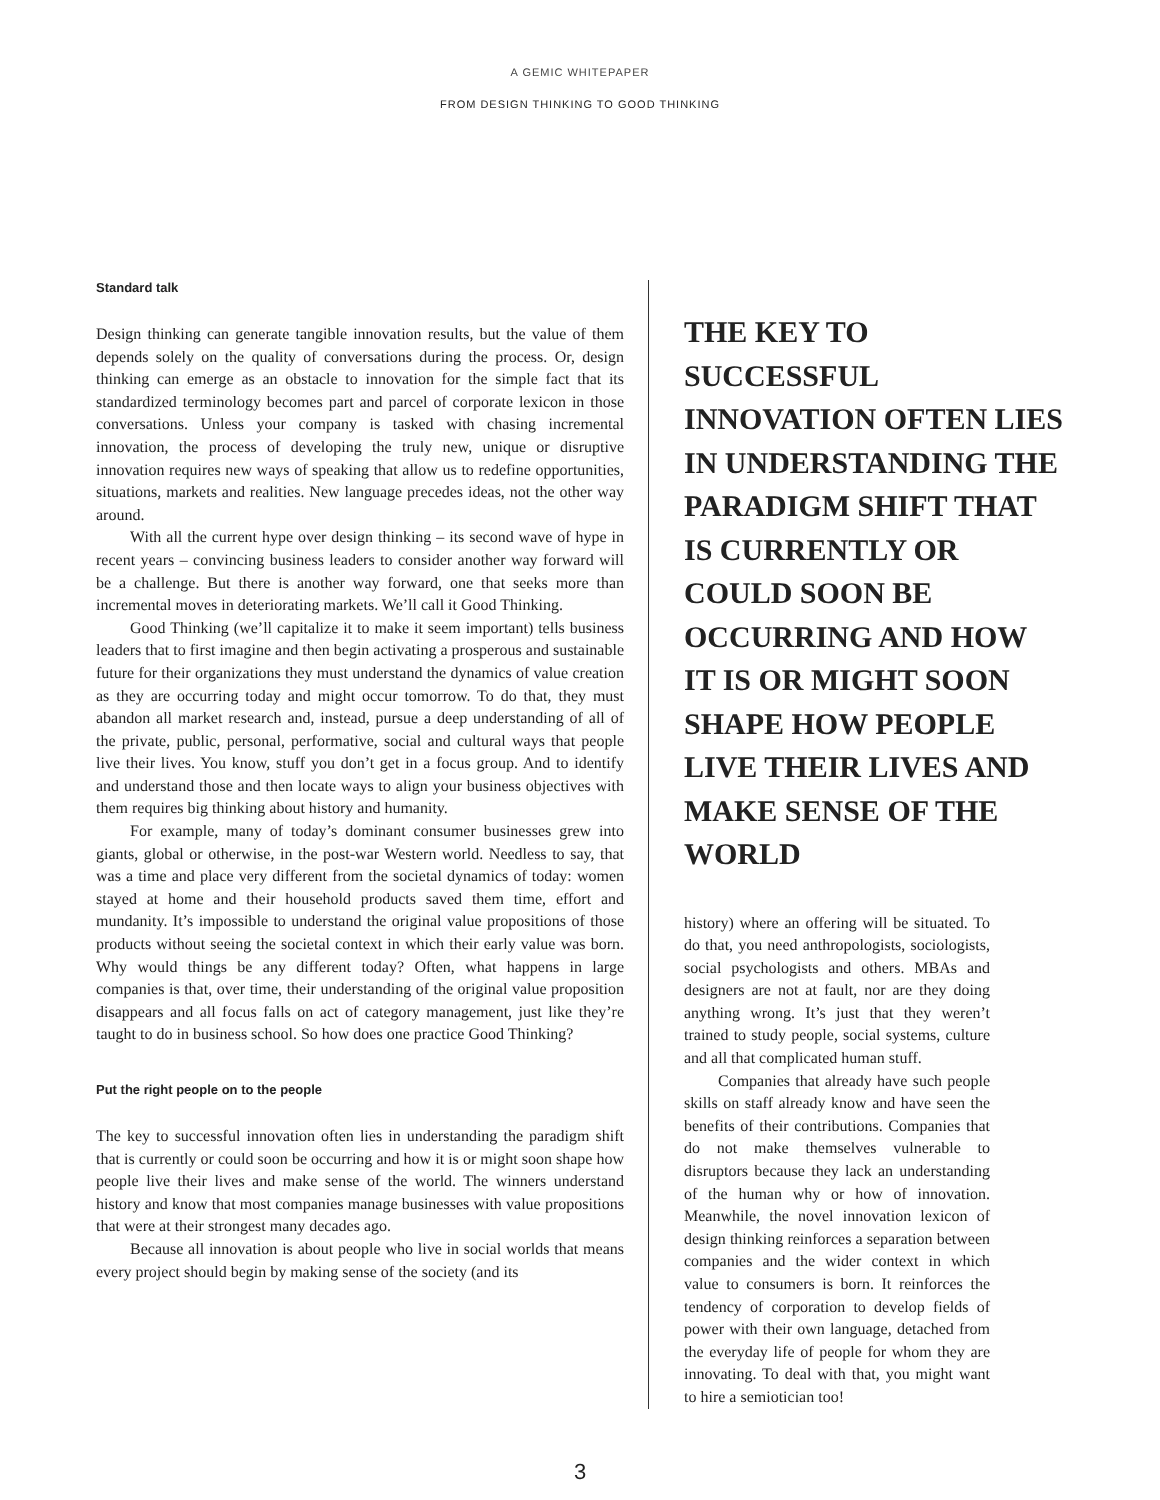A GEMIC WHITEPAPER
FROM DESIGN THINKING TO GOOD THINKING
Standard talk
Design thinking can generate tangible innovation results, but the value of them depends solely on the quality of conversations during the process. Or, design thinking can emerge as an obstacle to innovation for the simple fact that its standardized terminology becomes part and parcel of corporate lexicon in those conversations. Unless your company is tasked with chasing incremental innovation, the process of developing the truly new, unique or disruptive innovation requires new ways of speaking that allow us to redefine opportunities, situations, markets and realities. New language precedes ideas, not the other way around.
With all the current hype over design thinking – its second wave of hype in recent years – convincing business leaders to consider another way forward will be a challenge. But there is another way forward, one that seeks more than incremental moves in deteriorating markets. We’ll call it Good Thinking.
Good Thinking (we’ll capitalize it to make it seem important) tells business leaders that to first imagine and then begin activating a prosperous and sustainable future for their organizations they must understand the dynamics of value creation as they are occurring today and might occur tomorrow. To do that, they must abandon all market research and, instead, pursue a deep understanding of all of the private, public, personal, performative, social and cultural ways that people live their lives. You know, stuff you don’t get in a focus group. And to identify and understand those and then locate ways to align your business objectives with them requires big thinking about history and humanity.
For example, many of today’s dominant consumer businesses grew into giants, global or otherwise, in the post-war Western world. Needless to say, that was a time and place very different from the societal dynamics of today: women stayed at home and their household products saved them time, effort and mundanity. It’s impossible to understand the original value propositions of those products without seeing the societal context in which their early value was born. Why would things be any different today? Often, what happens in large companies is that, over time, their understanding of the original value proposition disappears and all focus falls on act of category management, just like they’re taught to do in business school. So how does one practice Good Thinking?
Put the right people on to the people
The key to successful innovation often lies in understanding the paradigm shift that is currently or could soon be occurring and how it is or might soon shape how people live their lives and make sense of the world. The winners understand history and know that most companies manage businesses with value propositions that were at their strongest many decades ago.
Because all innovation is about people who live in social worlds that means every project should begin by making sense of the society (and its
THE KEY TO SUCCESSFUL INNOVATION OFTEN LIES IN UNDERSTANDING THE PARADIGM SHIFT THAT IS CURRENTLY OR COULD SOON BE OCCURRING AND HOW IT IS OR MIGHT SOON SHAPE HOW PEOPLE LIVE THEIR LIVES AND MAKE SENSE OF THE WORLD
history) where an offering will be situated. To do that, you need anthropologists, sociologists, social psychologists and others. MBAs and designers are not at fault, nor are they doing anything wrong. It’s just that they weren’t trained to study people, social systems, culture and all that complicated human stuff.
Companies that already have such people skills on staff already know and have seen the benefits of their contributions. Companies that do not make themselves vulnerable to disruptors because they lack an understanding of the human why or how of innovation. Meanwhile, the novel innovation lexicon of design thinking reinforces a separation between companies and the wider context in which value to consumers is born. It reinforces the tendency of corporation to develop fields of power with their own language, detached from the everyday life of people for whom they are innovating. To deal with that, you might want to hire a semiotician too!
3